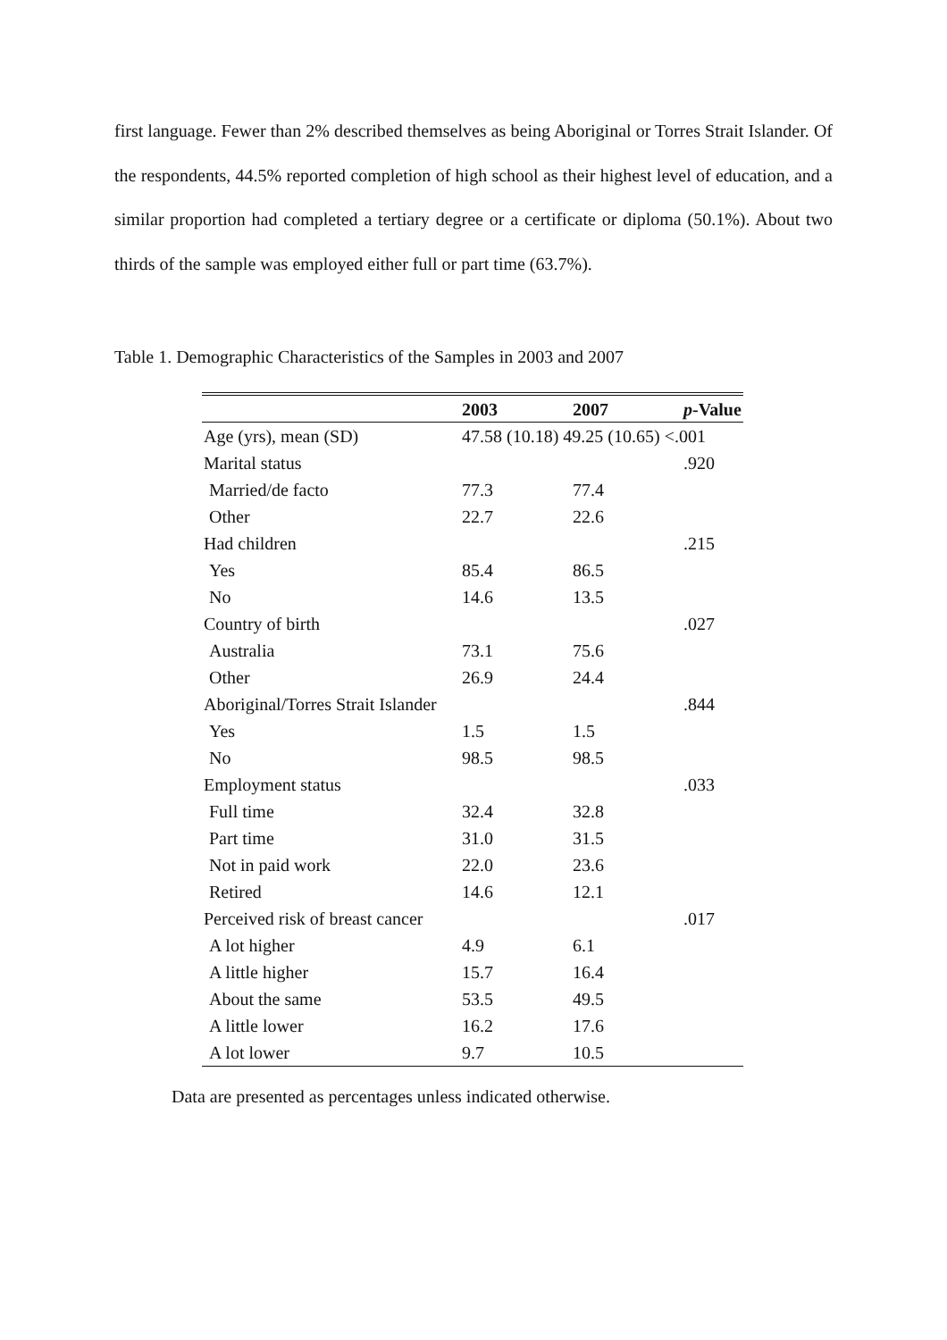first language. Fewer than 2% described themselves as being Aboriginal or Torres Strait Islander. Of the respondents, 44.5% reported completion of high school as their highest level of education, and a similar proportion had completed a tertiary degree or a certificate or diploma (50.1%). About two thirds of the sample was employed either full or part time (63.7%).
Table 1. Demographic Characteristics of the Samples in 2003 and 2007
| | 2003 | 2007 | p -Value |
| --- | --- | --- | --- |
| Age (yrs), mean (SD) | 47.58 (10.18) 49.25 (10.65) <.001 | | |
| Marital status | | | .920 |
| Married/de facto | 77.3 | 77.4 | |
| Other | 22.7 | 22.6 | |
| Had children | | | .215 |
| Yes | 85.4 | 86.5 | |
| No | 14.6 | 13.5 | |
| Country of birth | | | .027 |
| Australia | 73.1 | 75.6 | |
| Other | 26.9 | 24.4 | |
| Aboriginal/Torres Strait Islander | | | .844 |
| Yes | 1.5 | 1.5 | |
| No | 98.5 | 98.5 | |
| Employment status | | | .033 |
| Full time | 32.4 | 32.8 | |
| Part time | 31.0 | 31.5 | |
| Not in paid work | 22.0 | 23.6 | |
| Retired | 14.6 | 12.1 | |
| Perceived risk of breast cancer | | | .017 |
| A lot higher | 4.9 | 6.1 | |
| A little higher | 15.7 | 16.4 | |
| About the same | 53.5 | 49.5 | |
| A little lower | 16.2 | 17.6 | |
| A lot lower | 9.7 | 10.5 | |
Data are presented as percentages unless indicated otherwise.